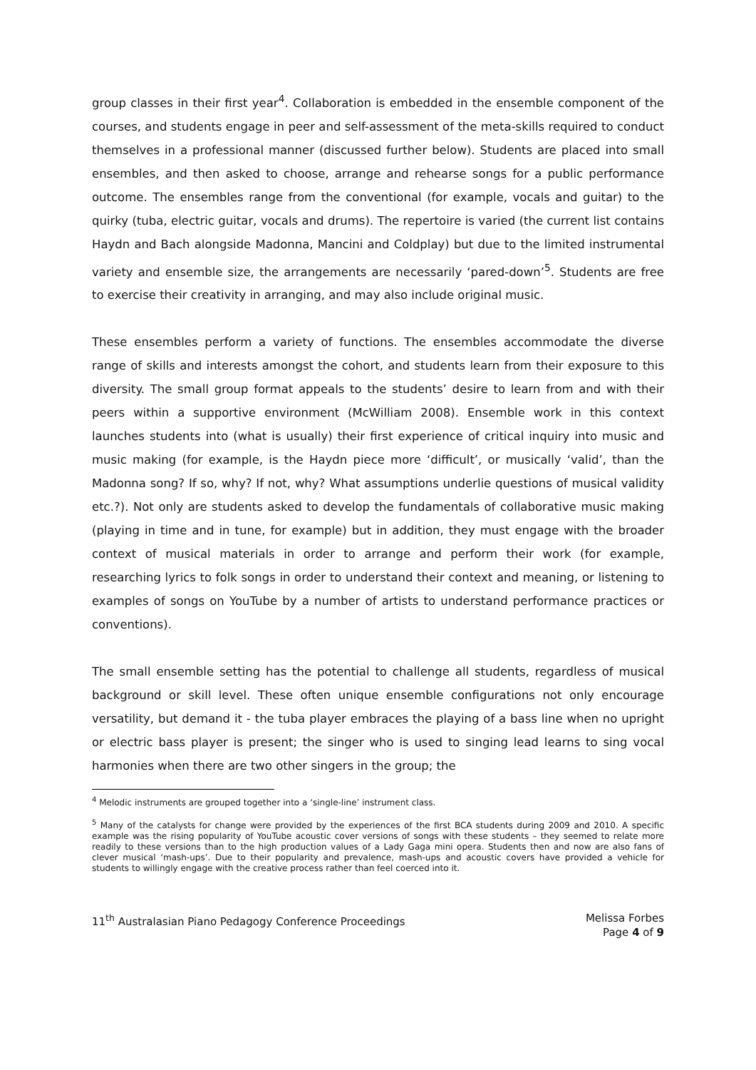group classes in their first year<sup>4</sup>. Collaboration is embedded in the ensemble component of the courses, and students engage in peer and self-assessment of the meta-skills required to conduct themselves in a professional manner (discussed further below). Students are placed into small ensembles, and then asked to choose, arrange and rehearse songs for a public performance outcome. The ensembles range from the conventional (for example, vocals and guitar) to the quirky (tuba, electric guitar, vocals and drums). The repertoire is varied (the current list contains Haydn and Bach alongside Madonna, Mancini and Coldplay) but due to the limited instrumental variety and ensemble size, the arrangements are necessarily ‘pared-down’<sup>5</sup>. Students are free to exercise their creativity in arranging, and may also include original music.
These ensembles perform a variety of functions. The ensembles accommodate the diverse range of skills and interests amongst the cohort, and students learn from their exposure to this diversity. The small group format appeals to the students’ desire to learn from and with their peers within a supportive environment (McWilliam 2008). Ensemble work in this context launches students into (what is usually) their first experience of critical inquiry into music and music making (for example, is the Haydn piece more ‘difficult’, or musically ‘valid’, than the Madonna song? If so, why? If not, why? What assumptions underlie questions of musical validity etc.?). Not only are students asked to develop the fundamentals of collaborative music making (playing in time and in tune, for example) but in addition, they must engage with the broader context of musical materials in order to arrange and perform their work (for example, researching lyrics to folk songs in order to understand their context and meaning, or listening to examples of songs on YouTube by a number of artists to understand performance practices or conventions).
The small ensemble setting has the potential to challenge all students, regardless of musical background or skill level. These often unique ensemble configurations not only encourage versatility, but demand it - the tuba player embraces the playing of a bass line when no upright or electric bass player is present; the singer who is used to singing lead learns to sing vocal harmonies when there are two other singers in the group; the
<sup>4</sup> Melodic instruments are grouped together into a ‘single-line’ instrument class.
<sup>5</sup> Many of the catalysts for change were provided by the experiences of the first BCA students during 2009 and 2010. A specific example was the rising popularity of YouTube acoustic cover versions of songs with these students – they seemed to relate more readily to these versions than to the high production values of a Lady Gaga mini opera. Students then and now are also fans of clever musical ‘mash-ups’. Due to their popularity and prevalence, mash-ups and acoustic covers have provided a vehicle for students to willingly engage with the creative process rather than feel coerced into it.
11<sup>th</sup> Australasian Piano Pedagogy Conference Proceedings
Melissa Forbes
Page 4 of 9